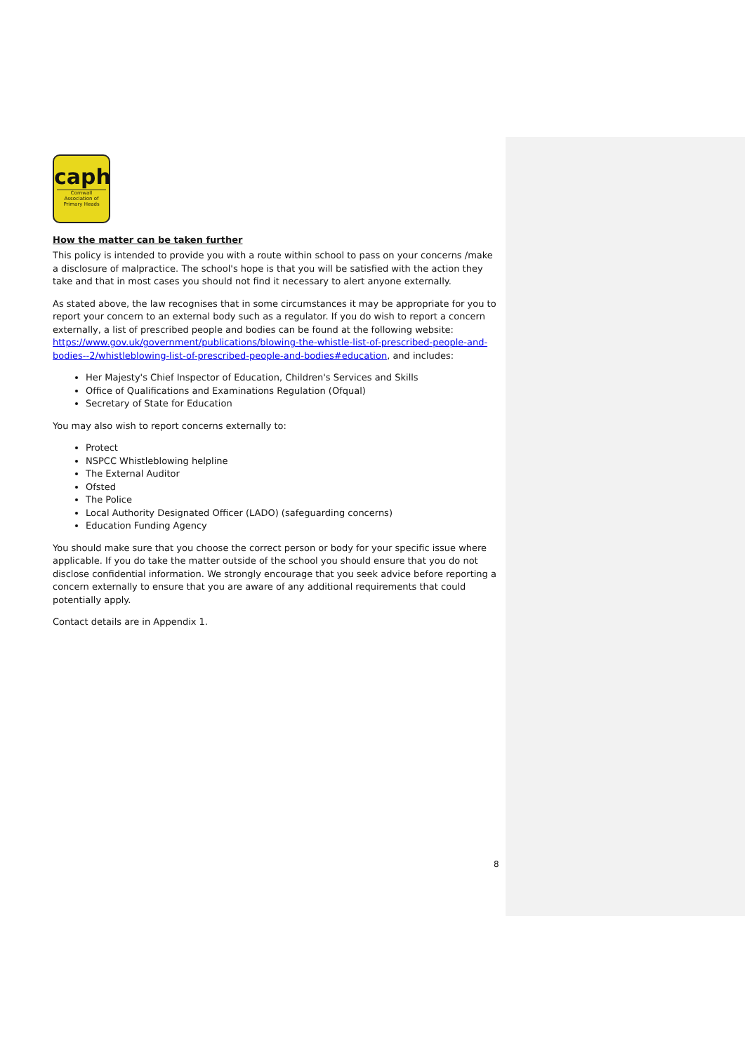caph
Cornwall Association of Primary Heads
How the matter can be taken further
This policy is intended to provide you with a route within school to pass on your concerns /make a disclosure of malpractice. The school's hope is that you will be satisfied with the action they take and that in most cases you should not find it necessary to alert anyone externally.
As stated above, the law recognises that in some circumstances it may be appropriate for you to report your concern to an external body such as a regulator. If you do wish to report a concern externally, a list of prescribed people and bodies can be found at the following website: https://www.gov.uk/government/publications/blowing-the-whistle-list-of-prescribed-people-and-bodies--2/whistleblowing-list-of-prescribed-people-and-bodies#education, and includes:
Her Majesty's Chief Inspector of Education, Children's Services and Skills
Office of Qualifications and Examinations Regulation (Ofqual)
Secretary of State for Education
You may also wish to report concerns externally to:
Protect
NSPCC Whistleblowing helpline
The External Auditor
Ofsted
The Police
Local Authority Designated Officer (LADO) (safeguarding concerns)
Education Funding Agency
You should make sure that you choose the correct person or body for your specific issue where applicable. If you do take the matter outside of the school you should ensure that you do not disclose confidential information. We strongly encourage that you seek advice before reporting a concern externally to ensure that you are aware of any additional requirements that could potentially apply.
Contact details are in Appendix 1.
8